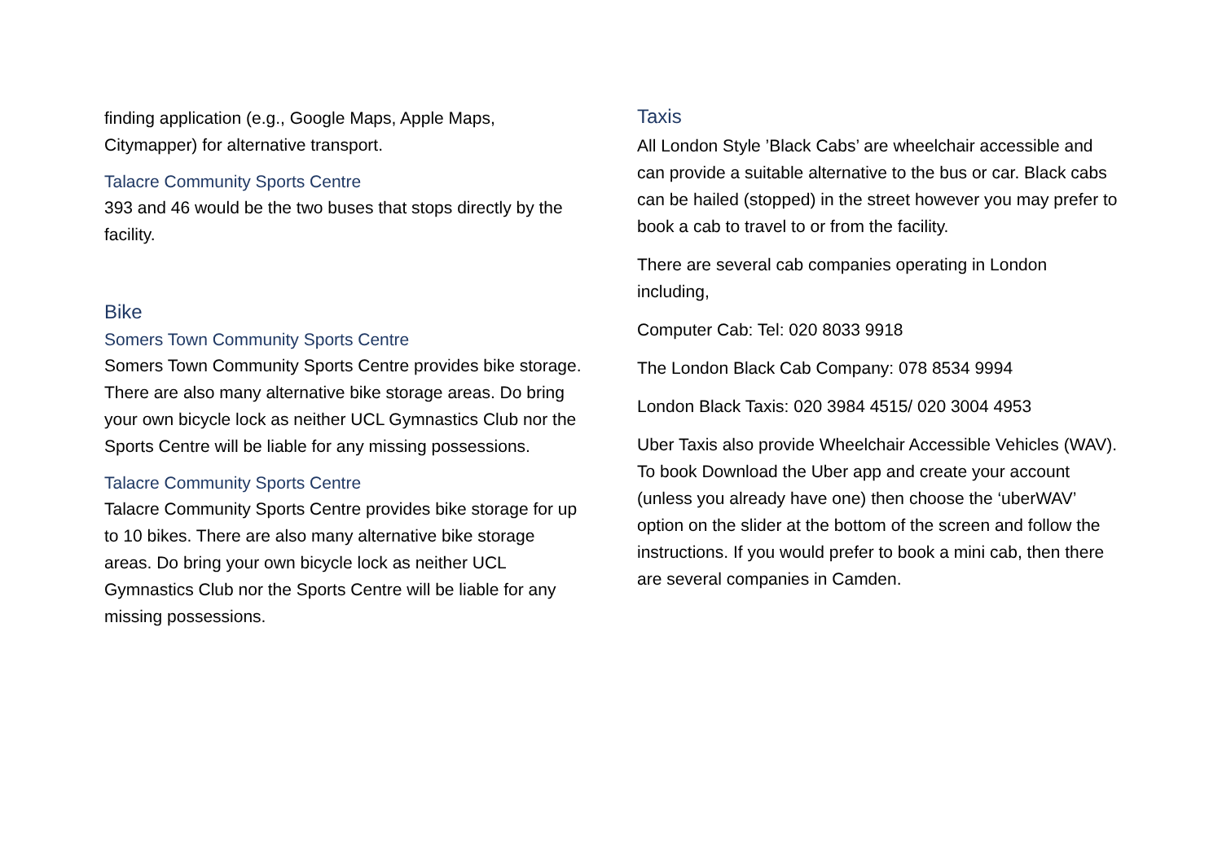finding application (e.g., Google Maps, Apple Maps, Citymapper) for alternative transport.
Talacre Community Sports Centre
393 and 46 would be the two buses that stops directly by the facility.
Bike
Somers Town Community Sports Centre
Somers Town Community Sports Centre provides bike storage. There are also many alternative bike storage areas. Do bring your own bicycle lock as neither UCL Gymnastics Club nor the Sports Centre will be liable for any missing possessions.
Talacre Community Sports Centre
Talacre Community Sports Centre provides bike storage for up to 10 bikes. There are also many alternative bike storage areas. Do bring your own bicycle lock as neither UCL Gymnastics Club nor the Sports Centre will be liable for any missing possessions.
Taxis
All London Style ’Black Cabs’ are wheelchair accessible and can provide a suitable alternative to the bus or car. Black cabs can be hailed (stopped) in the street however you may prefer to book a cab to travel to or from the facility.
There are several cab companies operating in London including,
Computer Cab: Tel: 020 8033 9918
The London Black Cab Company: 078 8534 9994
London Black Taxis: 020 3984 4515/ 020 3004 4953
Uber Taxis also provide Wheelchair Accessible Vehicles (WAV). To book Download the Uber app and create your account (unless you already have one) then choose the ‘uberWAV’ option on the slider at the bottom of the screen and follow the instructions. If you would prefer to book a mini cab, then there are several companies in Camden.